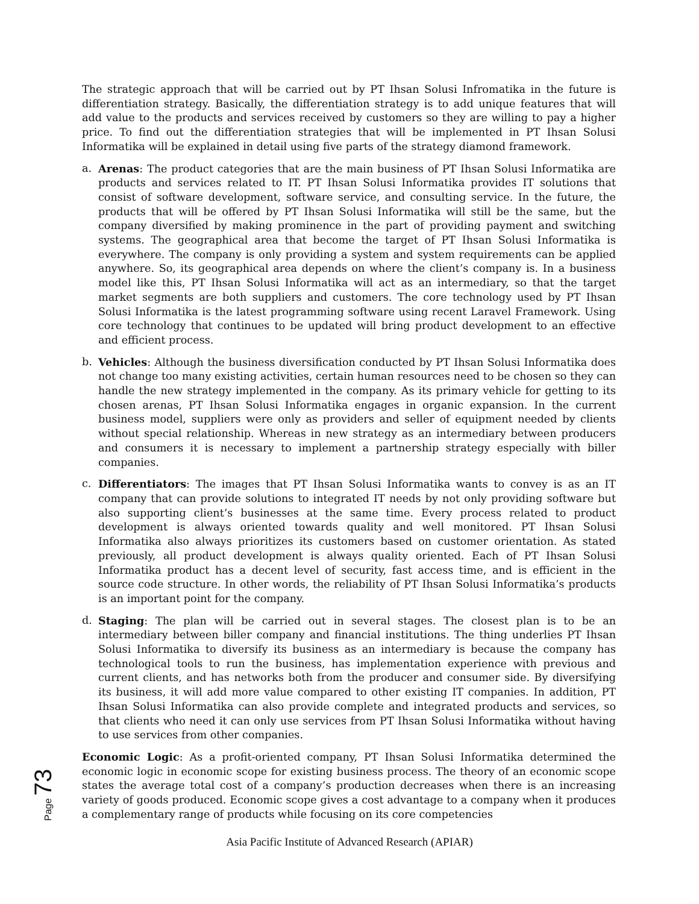The strategic approach that will be carried out by PT Ihsan Solusi Infromatika in the future is differentiation strategy. Basically, the differentiation strategy is to add unique features that will add value to the products and services received by customers so they are willing to pay a higher price. To find out the differentiation strategies that will be implemented in PT Ihsan Solusi Informatika will be explained in detail using five parts of the strategy diamond framework.
a. Arenas: The product categories that are the main business of PT Ihsan Solusi Informatika are products and services related to IT. PT Ihsan Solusi Informatika provides IT solutions that consist of software development, software service, and consulting service. In the future, the products that will be offered by PT Ihsan Solusi Informatika will still be the same, but the company diversified by making prominence in the part of providing payment and switching systems. The geographical area that become the target of PT Ihsan Solusi Informatika is everywhere. The company is only providing a system and system requirements can be applied anywhere. So, its geographical area depends on where the client’s company is. In a business model like this, PT Ihsan Solusi Informatika will act as an intermediary, so that the target market segments are both suppliers and customers. The core technology used by PT Ihsan Solusi Informatika is the latest programming software using recent Laravel Framework. Using core technology that continues to be updated will bring product development to an effective and efficient process.
b. Vehicles: Although the business diversification conducted by PT Ihsan Solusi Informatika does not change too many existing activities, certain human resources need to be chosen so they can handle the new strategy implemented in the company. As its primary vehicle for getting to its chosen arenas, PT Ihsan Solusi Informatika engages in organic expansion. In the current business model, suppliers were only as providers and seller of equipment needed by clients without special relationship. Whereas in new strategy as an intermediary between producers and consumers it is necessary to implement a partnership strategy especially with biller companies.
c. Differentiators: The images that PT Ihsan Solusi Informatika wants to convey is as an IT company that can provide solutions to integrated IT needs by not only providing software but also supporting client’s businesses at the same time. Every process related to product development is always oriented towards quality and well monitored. PT Ihsan Solusi Informatika also always prioritizes its customers based on customer orientation. As stated previously, all product development is always quality oriented. Each of PT Ihsan Solusi Informatika product has a decent level of security, fast access time, and is efficient in the source code structure. In other words, the reliability of PT Ihsan Solusi Informatika’s products is an important point for the company.
d. Staging: The plan will be carried out in several stages. The closest plan is to be an intermediary between biller company and financial institutions. The thing underlies PT Ihsan Solusi Informatika to diversify its business as an intermediary is because the company has technological tools to run the business, has implementation experience with previous and current clients, and has networks both from the producer and consumer side. By diversifying its business, it will add more value compared to other existing IT companies. In addition, PT Ihsan Solusi Informatika can also provide complete and integrated products and services, so that clients who need it can only use services from PT Ihsan Solusi Informatika without having to use services from other companies.
Economic Logic: As a profit-oriented company, PT Ihsan Solusi Informatika determined the economic logic in economic scope for existing business process. The theory of an economic scope states the average total cost of a company’s production decreases when there is an increasing variety of goods produced. Economic scope gives a cost advantage to a company when it produces a complementary range of products while focusing on its core competencies
Page 73
Asia Pacific Institute of Advanced Research (APIAR)